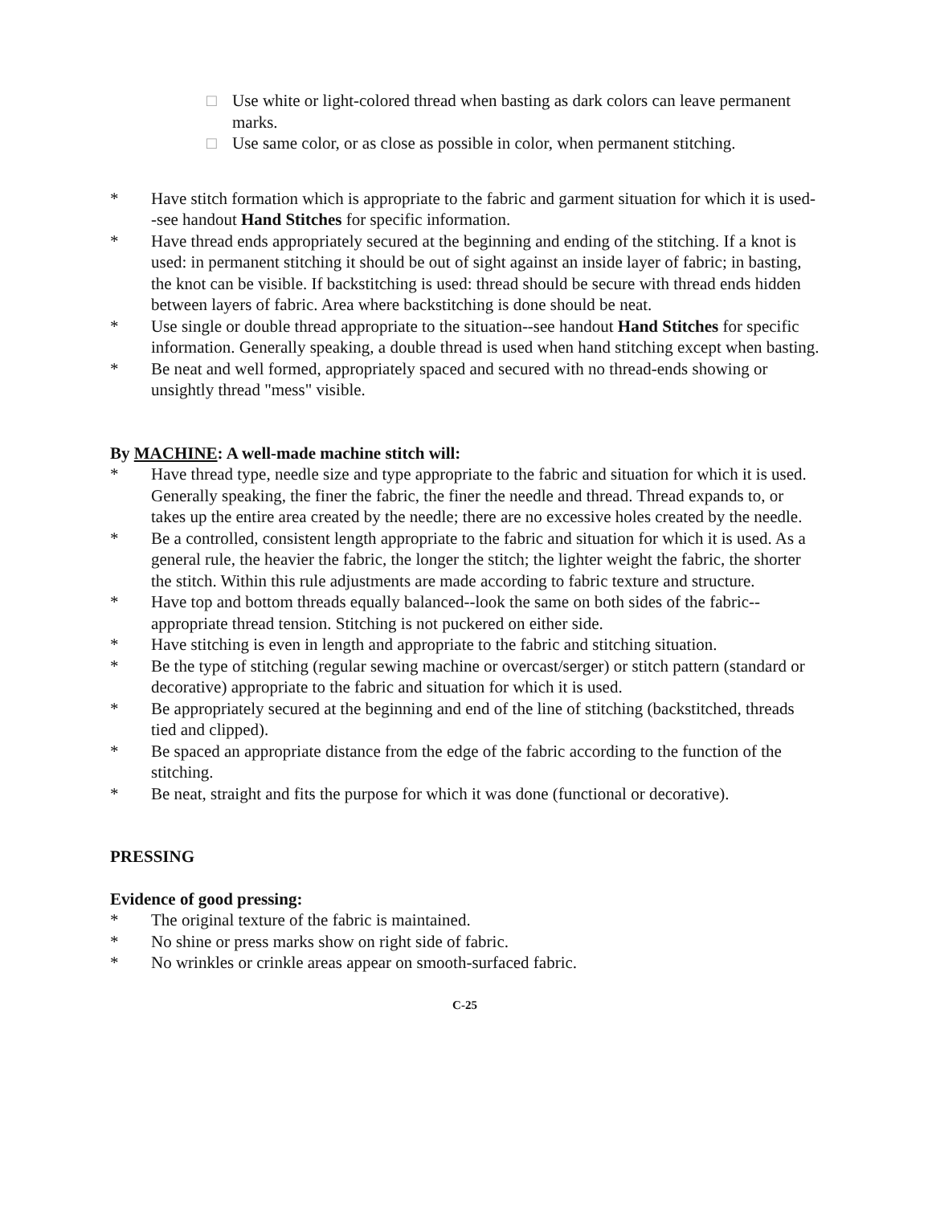□ Use white or light-colored thread when basting as dark colors can leave permanent marks.
□ Use same color, or as close as possible in color, when permanent stitching.
* Have stitch formation which is appropriate to the fabric and garment situation for which it is used--see handout Hand Stitches for specific information.
* Have thread ends appropriately secured at the beginning and ending of the stitching. If a knot is used: in permanent stitching it should be out of sight against an inside layer of fabric; in basting, the knot can be visible. If backstitching is used: thread should be secure with thread ends hidden between layers of fabric. Area where backstitching is done should be neat.
* Use single or double thread appropriate to the situation--see handout Hand Stitches for specific information. Generally speaking, a double thread is used when hand stitching except when basting.
* Be neat and well formed, appropriately spaced and secured with no thread-ends showing or unsightly thread "mess" visible.
By MACHINE: A well-made machine stitch will:
* Have thread type, needle size and type appropriate to the fabric and situation for which it is used. Generally speaking, the finer the fabric, the finer the needle and thread. Thread expands to, or takes up the entire area created by the needle; there are no excessive holes created by the needle.
* Be a controlled, consistent length appropriate to the fabric and situation for which it is used. As a general rule, the heavier the fabric, the longer the stitch; the lighter weight the fabric, the shorter the stitch. Within this rule adjustments are made according to fabric texture and structure.
* Have top and bottom threads equally balanced--look the same on both sides of the fabric--appropriate thread tension. Stitching is not puckered on either side.
* Have stitching is even in length and appropriate to the fabric and stitching situation.
* Be the type of stitching (regular sewing machine or overcast/serger) or stitch pattern (standard or decorative) appropriate to the fabric and situation for which it is used.
* Be appropriately secured at the beginning and end of the line of stitching (backstitched, threads tied and clipped).
* Be spaced an appropriate distance from the edge of the fabric according to the function of the stitching.
* Be neat, straight and fits the purpose for which it was done (functional or decorative).
PRESSING
Evidence of good pressing:
* The original texture of the fabric is maintained.
* No shine or press marks show on right side of fabric.
* No wrinkles or crinkle areas appear on smooth-surfaced fabric.
C-25